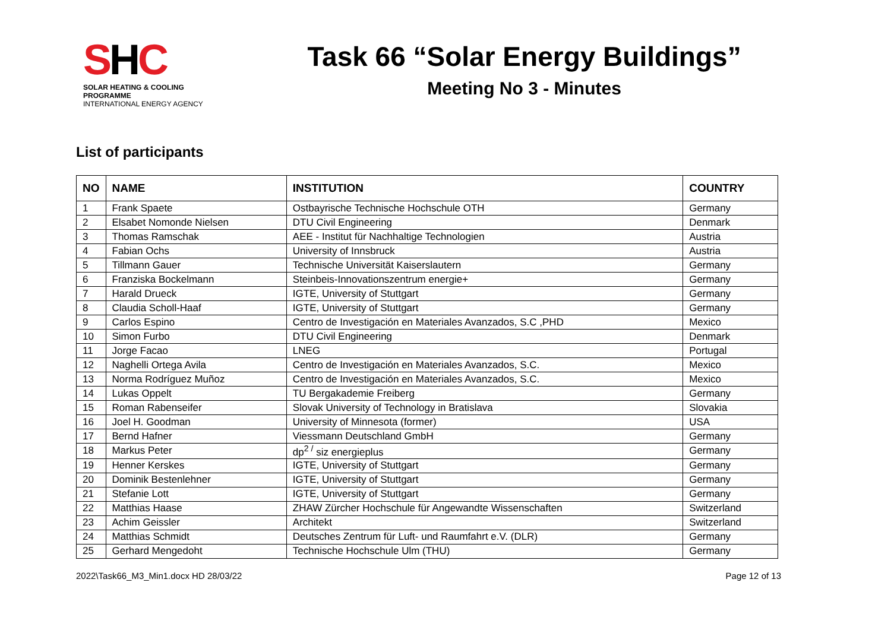SHC
SOLAR HEATING & COOLING PROGRAMME
INTERNATIONAL ENERGY AGENCY
Task 66 “Solar Energy Buildings”
Meeting No 3 - Minutes
List of participants
| NO | NAME | INSTITUTION | COUNTRY |
| --- | --- | --- | --- |
| 1 | Frank Spaete | Ostbayrische Technische Hochschule OTH | Germany |
| 2 | Elsabet Nomonde Nielsen | DTU Civil Engineering | Denmark |
| 3 | Thomas Ramschak | AEE - Institut für Nachhaltige Technologien | Austria |
| 4 | Fabian Ochs | University of Innsbruck | Austria |
| 5 | Tillmann Gauer | Technische Universität Kaiserslautern | Germany |
| 6 | Franziska Bockelmann | Steinbeis-Innovationszentrum energie+ | Germany |
| 7 | Harald Drueck | IGTE, University of Stuttgart | Germany |
| 8 | Claudia Scholl-Haaf | IGTE, University of Stuttgart | Germany |
| 9 | Carlos Espino | Centro de Investigación en Materiales Avanzados, S.C ,PHD | Mexico |
| 10 | Simon Furbo | DTU Civil Engineering | Denmark |
| 11 | Jorge Facao | LNEG | Portugal |
| 12 | Naghelli Ortega Avila | Centro de Investigación en Materiales Avanzados, S.C. | Mexico |
| 13 | Norma Rodríguez Muñoz | Centro de Investigación en Materiales Avanzados, S.C. | Mexico |
| 14 | Lukas Oppelt | TU Bergakademie Freiberg | Germany |
| 15 | Roman Rabenseifer | Slovak University of Technology in Bratislava | Slovakia |
| 16 | Joel H. Goodman | University of Minnesota (former) | USA |
| 17 | Bernd Hafner | Viessmann Deutschland GmbH | Germany |
| 18 | Markus Peter | dp<sup>2 /</sup> siz energieplus | Germany |
| 19 | Henner Kerskes | IGTE, University of Stuttgart | Germany |
| 20 | Dominik Bestenlehner | IGTE, University of Stuttgart | Germany |
| 21 | Stefanie Lott | IGTE, University of Stuttgart | Germany |
| 22 | Matthias Haase | ZHAW Zürcher Hochschule für Angewandte Wissenschaften | Switzerland |
| 23 | Achim Geissler | Architekt | Switzerland |
| 24 | Matthias Schmidt | Deutsches Zentrum für Luft- und Raumfahrt e.V. (DLR) | Germany |
| 25 | Gerhard Mengedoht | Technische Hochschule Ulm (THU) | Germany |
2022\Task66_M3_Min1.docx HD 28/03/22 Page 12 of 13